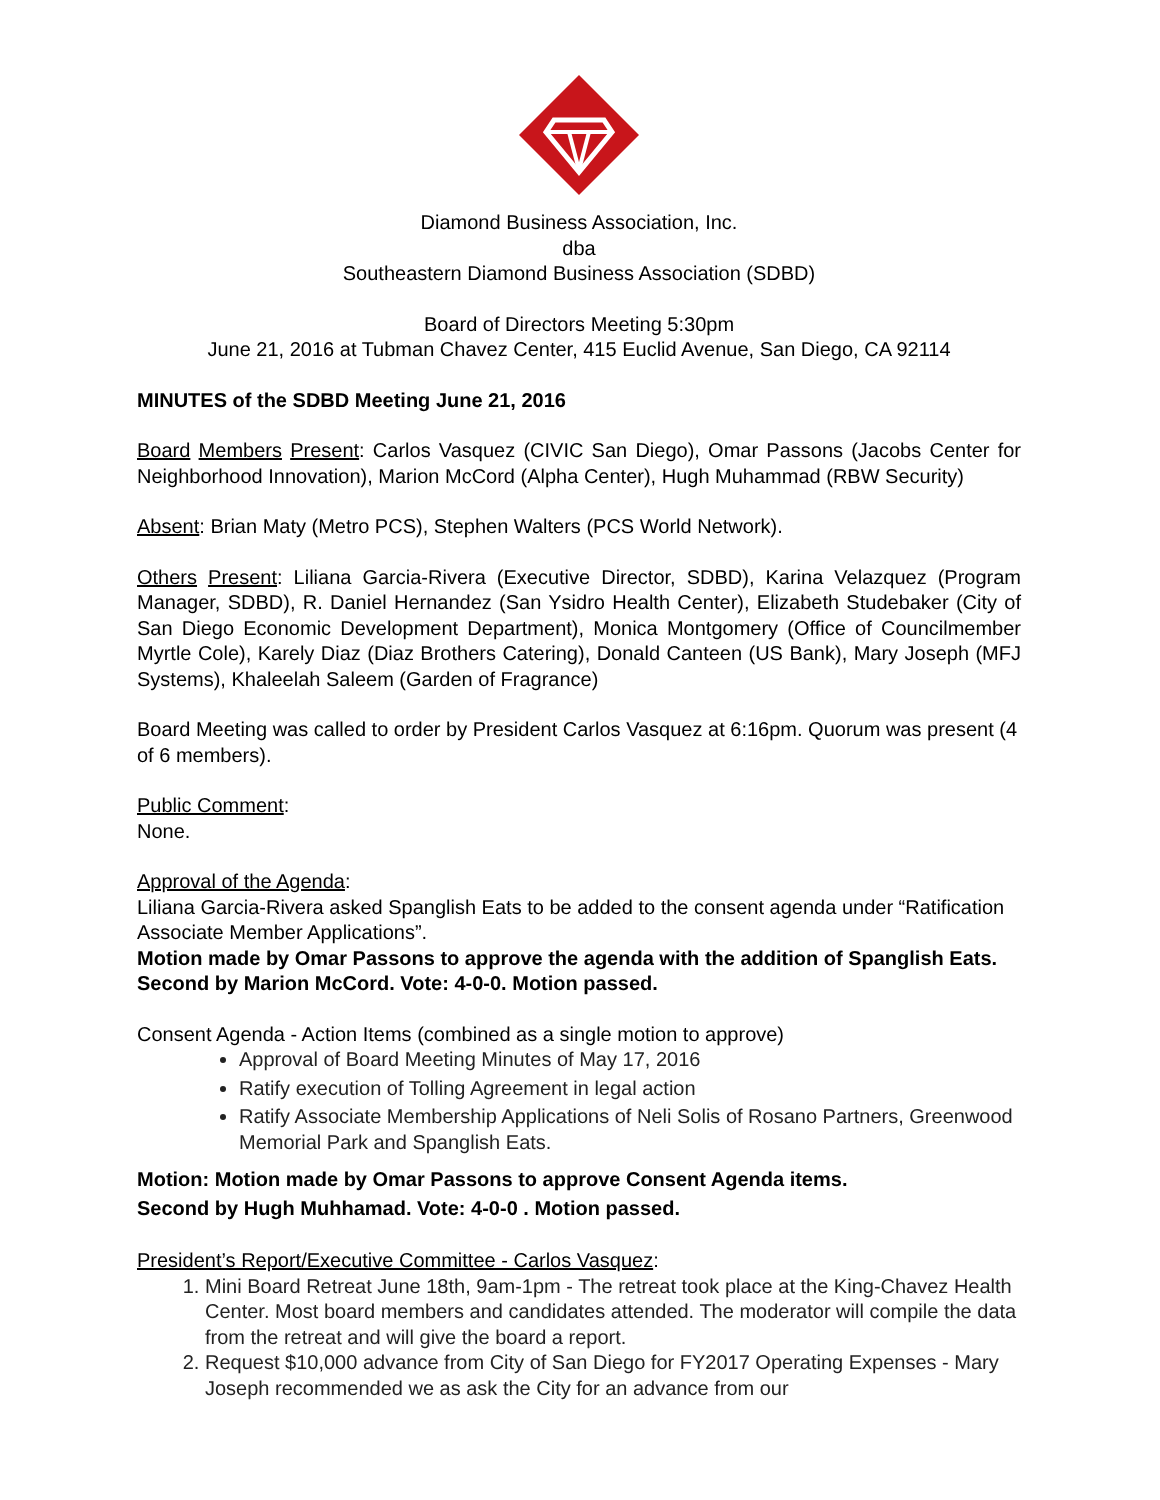Diamond Business Association, Inc.
dba
Southeastern Diamond Business Association (SDBD)
Board of Directors Meeting 5:30pm
June 21, 2016 at Tubman Chavez Center, 415 Euclid Avenue, San Diego, CA 92114
MINUTES of the SDBD Meeting June 21, 2016
Board Members Present: Carlos Vasquez (CIVIC San Diego), Omar Passons (Jacobs Center for Neighborhood Innovation), Marion McCord (Alpha Center), Hugh Muhammad (RBW Security)
Absent: Brian Maty (Metro PCS), Stephen Walters (PCS World Network).
Others Present: Liliana Garcia-Rivera (Executive Director, SDBD), Karina Velazquez (Program Manager, SDBD), R. Daniel Hernandez (San Ysidro Health Center), Elizabeth Studebaker (City of San Diego Economic Development Department), Monica Montgomery (Office of Councilmember Myrtle Cole), Karely Diaz (Diaz Brothers Catering), Donald Canteen (US Bank), Mary Joseph (MFJ Systems), Khaleelah Saleem (Garden of Fragrance)
Board Meeting was called to order by President Carlos Vasquez at 6:16pm. Quorum was present (4 of 6 members).
Public Comment:
None.
Approval of the Agenda:
Liliana Garcia-Rivera asked Spanglish Eats to be added to the consent agenda under “Ratification Associate Member Applications”.
Motion made by Omar Passons to approve the agenda with the addition of Spanglish Eats. Second by Marion McCord. Vote: 4-0-0. Motion passed.
Consent Agenda - Action Items (combined as a single motion to approve)
Approval of Board Meeting Minutes of May 17, 2016
Ratify execution of Tolling Agreement in legal action
Ratify Associate Membership Applications of Neli Solis of Rosano Partners, Greenwood Memorial Park and Spanglish Eats.
Motion: Motion made by Omar Passons to approve Consent Agenda items.
Second by Hugh Muhhamad. Vote: 4-0-0 . Motion passed.
President’s Report/Executive Committee - Carlos Vasquez:
1. Mini Board Retreat June 18th, 9am-1pm - The retreat took place at the King-Chavez Health Center. Most board members and candidates attended. The moderator will compile the data from the retreat and will give the board a report.
2. Request $10,000 advance from City of San Diego for FY2017 Operating Expenses - Mary Joseph recommended we as ask the City for an advance from our